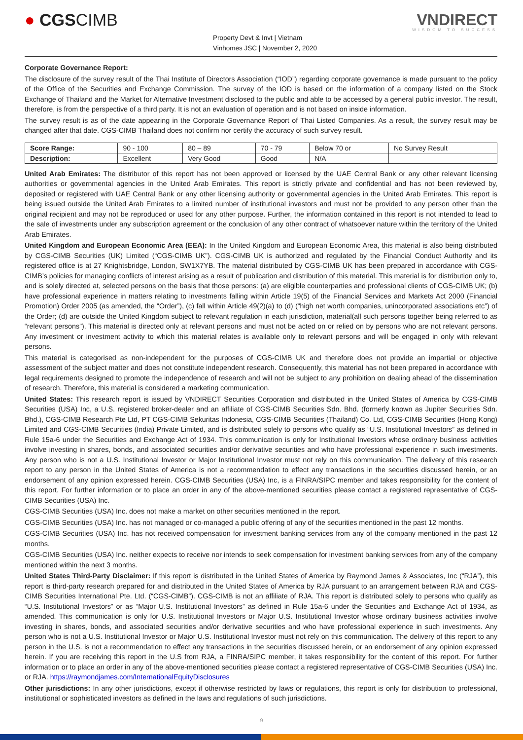● CGSCIMB
Property Devt & Invt | Vietnam
Vinhomes JSC | November 2, 2020
VNDIRECT
WISDOM TO SUCCESS
Corporate Governance Report:
The disclosure of the survey result of the Thai Institute of Directors Association (“IOD”) regarding corporate governance is made pursuant to the policy of the Office of the Securities and Exchange Commission. The survey of the IOD is based on the information of a company listed on the Stock Exchange of Thailand and the Market for Alternative Investment disclosed to the public and able to be accessed by a general public investor. The result, therefore, is from the perspective of a third party. It is not an evaluation of operation and is not based on inside information.
The survey result is as of the date appearing in the Corporate Governance Report of Thai Listed Companies. As a result, the survey result may be changed after that date. CGS-CIMB Thailand does not confirm nor certify the accuracy of such survey result.
| Score Range: | 90 - 100 | 80 – 89 | 70 - 79 | Below 70 or | No Survey Result |
| Description: | Excellent | Very Good | Good | N/A | |
United Arab Emirates: The distributor of this report has not been approved or licensed by the UAE Central Bank or any other relevant licensing authorities or governmental agencies in the United Arab Emirates. This report is strictly private and confidential and has not been reviewed by, deposited or registered with UAE Central Bank or any other licensing authority or governmental agencies in the United Arab Emirates. This report is being issued outside the United Arab Emirates to a limited number of institutional investors and must not be provided to any person other than the original recipient and may not be reproduced or used for any other purpose. Further, the information contained in this report is not intended to lead to the sale of investments under any subscription agreement or the conclusion of any other contract of whatsoever nature within the territory of the United Arab Emirates.
United Kingdom and European Economic Area (EEA): In the United Kingdom and European Economic Area, this material is also being distributed by CGS-CIMB Securities (UK) Limited (“CGS-CIMB UK”). CGS-CIMB UK is authorized and regulated by the Financial Conduct Authority and its registered office is at 27 Knightsbridge, London, SW1X7YB. The material distributed by CGS-CIMB UK has been prepared in accordance with CGS-CIMB’s policies for managing conflicts of interest arising as a result of publication and distribution of this material. This material is for distribution only to, and is solely directed at, selected persons on the basis that those persons: (a) are eligible counterparties and professional clients of CGS-CIMB UK; (b) have professional experience in matters relating to investments falling within Article 19(5) of the Financial Services and Markets Act 2000 (Financial Promotion) Order 2005 (as amended, the “Order”), (c) fall within Article 49(2)(a) to (d) (“high net worth companies, unincorporated associations etc”) of the Order; (d) are outside the United Kingdom subject to relevant regulation in each jurisdiction, material(all such persons together being referred to as “relevant persons”). This material is directed only at relevant persons and must not be acted on or relied on by persons who are not relevant persons. Any investment or investment activity to which this material relates is available only to relevant persons and will be engaged in only with relevant persons.
This material is categorised as non-independent for the purposes of CGS-CIMB UK and therefore does not provide an impartial or objective assessment of the subject matter and does not constitute independent research. Consequently, this material has not been prepared in accordance with legal requirements designed to promote the independence of research and will not be subject to any prohibition on dealing ahead of the dissemination of research. Therefore, this material is considered a marketing communication.
United States: This research report is issued by VNDIRECT Securities Corporation and distributed in the United States of America by CGS-CIMB Securities (USA) Inc, a U.S. registered broker-dealer and an affiliate of CGS-CIMB Securities Sdn. Bhd. (formerly known as Jupiter Securities Sdn. Bhd.), CGS-CIMB Research Pte Ltd, PT CGS-CIMB Sekuritas Indonesia, CGS-CIMB Securities (Thailand) Co. Ltd, CGS-CIMB Securities (Hong Kong) Limited and CGS-CIMB Securities (India) Private Limited, and is distributed solely to persons who qualify as “U.S. Institutional Investors” as defined in Rule 15a-6 under the Securities and Exchange Act of 1934. This communication is only for Institutional Investors whose ordinary business activities involve investing in shares, bonds, and associated securities and/or derivative securities and who have professional experience in such investments. Any person who is not a U.S. Institutional Investor or Major Institutional Investor must not rely on this communication. The delivery of this research report to any person in the United States of America is not a recommendation to effect any transactions in the securities discussed herein, or an endorsement of any opinion expressed herein. CGS-CIMB Securities (USA) Inc, is a FINRA/SIPC member and takes responsibility for the content of this report. For further information or to place an order in any of the above-mentioned securities please contact a registered representative of CGS-CIMB Securities (USA) Inc.
CGS-CIMB Securities (USA) Inc. does not make a market on other securities mentioned in the report.
CGS-CIMB Securities (USA) Inc. has not managed or co-managed a public offering of any of the securities mentioned in the past 12 months.
CGS-CIMB Securities (USA) Inc. has not received compensation for investment banking services from any of the company mentioned in the past 12 months.
CGS-CIMB Securities (USA) Inc. neither expects to receive nor intends to seek compensation for investment banking services from any of the company mentioned within the next 3 months.
United States Third-Party Disclaimer: If this report is distributed in the United States of America by Raymond James & Associates, Inc (“RJA”), this report is third-party research prepared for and distributed in the United States of America by RJA pursuant to an arrangement between RJA and CGS-CIMB Securities International Pte. Ltd. (“CGS-CIMB”). CGS-CIMB is not an affiliate of RJA. This report is distributed solely to persons who qualify as “U.S. Institutional Investors” or as “Major U.S. Institutional Investors” as defined in Rule 15a-6 under the Securities and Exchange Act of 1934, as amended. This communication is only for U.S. Institutional Investors or Major U.S. Institutional Investor whose ordinary business activities involve investing in shares, bonds, and associated securities and/or derivative securities and who have professional experience in such investments. Any person who is not a U.S. Institutional Investor or Major U.S. Institutional Investor must not rely on this communication. The delivery of this report to any person in the U.S. is not a recommendation to effect any transactions in the securities discussed herein, or an endorsement of any opinion expressed herein. If you are receiving this report in the U.S from RJA, a FINRA/SIPC member, it takes responsibility for the content of this report. For further information or to place an order in any of the above-mentioned securities please contact a registered representative of CGS-CIMB Securities (USA) Inc. or RJA. https://raymondjames.com/InternationalEquityDisclosures
Other jurisdictions: In any other jurisdictions, except if otherwise restricted by laws or regulations, this report is only for distribution to professional, institutional or sophisticated investors as defined in the laws and regulations of such jurisdictions.
9